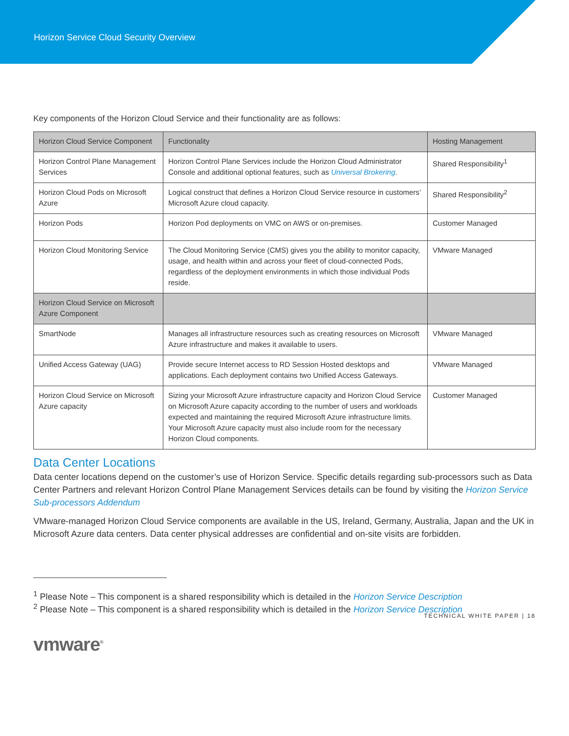Horizon Service Cloud Security Overview
Key components of the Horizon Cloud Service and their functionality are as follows:
| Horizon Cloud Service Component | Functionality | Hosting Management |
| Horizon Control Plane Management Services | Horizon Control Plane Services include the Horizon Cloud Administrator Console and additional optional features, such as Universal Brokering . | Shared Responsibility<sup>1</sup> |
| Horizon Cloud Pods on Microsoft Azure | Logical construct that defines a Horizon Cloud Service resource in customers’ Microsoft Azure cloud capacity. | Shared Responsibility<sup>2</sup> |
| Horizon Pods | Horizon Pod deployments on VMC on AWS or on-premises. | Customer Managed |
| Horizon Cloud Monitoring Service | The Cloud Monitoring Service (CMS) gives you the ability to monitor capacity, usage, and health within and across your fleet of cloud-connected Pods, regardless of the deployment environments in which those individual Pods reside. | VMware Managed |
| Horizon Cloud Service on Microsoft Azure Component | | |
| SmartNode | Manages all infrastructure resources such as creating resources on Microsoft Azure infrastructure and makes it available to users. | VMware Managed |
| Unified Access Gateway (UAG) | Provide secure Internet access to RD Session Hosted desktops and applications. Each deployment contains two Unified Access Gateways. | VMware Managed |
| Horizon Cloud Service on Microsoft Azure capacity | Sizing your Microsoft Azure infrastructure capacity and Horizon Cloud Service on Microsoft Azure capacity according to the number of users and workloads expected and maintaining the required Microsoft Azure infrastructure limits. Your Microsoft Azure capacity must also include room for the necessary Horizon Cloud components. | Customer Managed |
Data Center Locations
Data center locations depend on the customer’s use of Horizon Service. Specific details regarding sub-processors such as Data Center Partners and relevant Horizon Control Plane Management Services details can be found by visiting the Horizon Service Sub-processors Addendum
VMware-managed Horizon Cloud Service components are available in the US, Ireland, Germany, Australia, Japan and the UK in Microsoft Azure data centers. Data center physical addresses are confidential and on-site visits are forbidden.
<sup>1</sup> Please Note – This component is a shared responsibility which is detailed in the Horizon Service Description
<sup>2</sup> Please Note – This component is a shared responsibility which is detailed in the Horizon Service Description
TECHNICAL WHITE PAPER | 18
vmware<sup>®</sup>